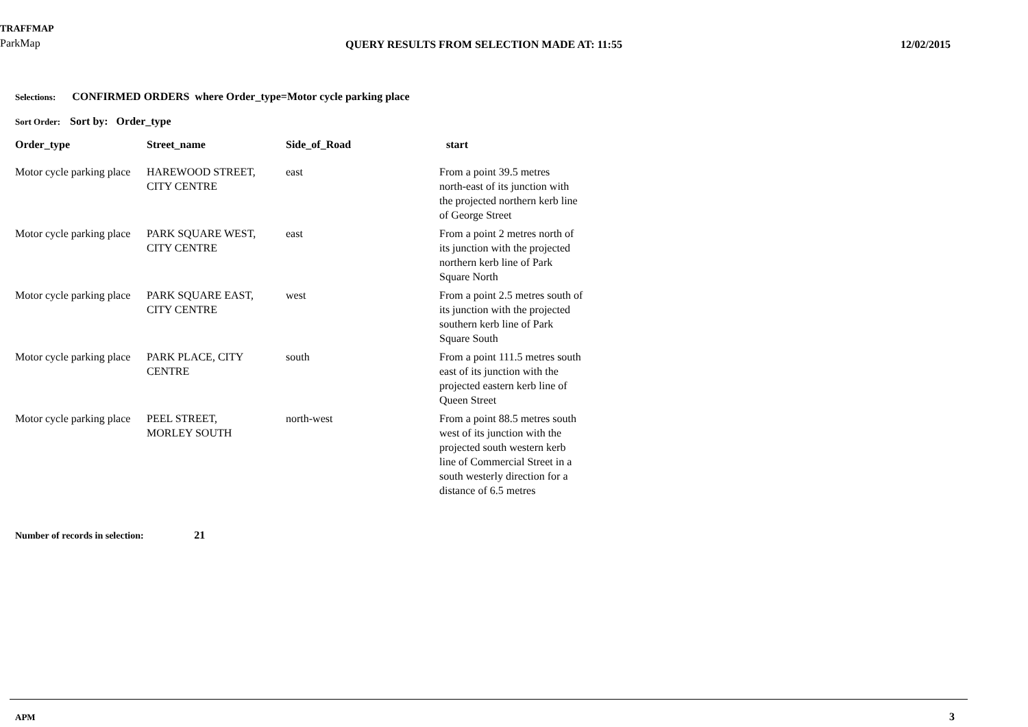TRAFFMAP
ParkMap
QUERY RESULTS FROM SELECTION MADE AT: 11:55
12/02/2015
Selections: CONFIRMED ORDERS where Order_type=Motor cycle parking place
Sort Order: Sort by: Order_type
| Order_type | Street_name | Side_of_Road | start |
| --- | --- | --- | --- |
| Motor cycle parking place | HAREWOOD STREET, CITY CENTRE | east | From a point 39.5 metres north-east of its junction with the projected northern kerb line of George Street |
| Motor cycle parking place | PARK SQUARE WEST, CITY CENTRE | east | From a point 2 metres north of its junction with the projected northern kerb line of Park Square North |
| Motor cycle parking place | PARK SQUARE EAST, CITY CENTRE | west | From a point 2.5 metres south of its junction with the projected southern kerb line of Park Square South |
| Motor cycle parking place | PARK PLACE, CITY CENTRE | south | From a point 111.5 metres south east of its junction with the projected eastern kerb line of Queen Street |
| Motor cycle parking place | PEEL STREET, MORLEY SOUTH | north-west | From a point 88.5 metres south west of its junction with the projected south western kerb line of Commercial Street in a south westerly direction for a distance of 6.5 metres |
Number of records in selection: 21
APM 3